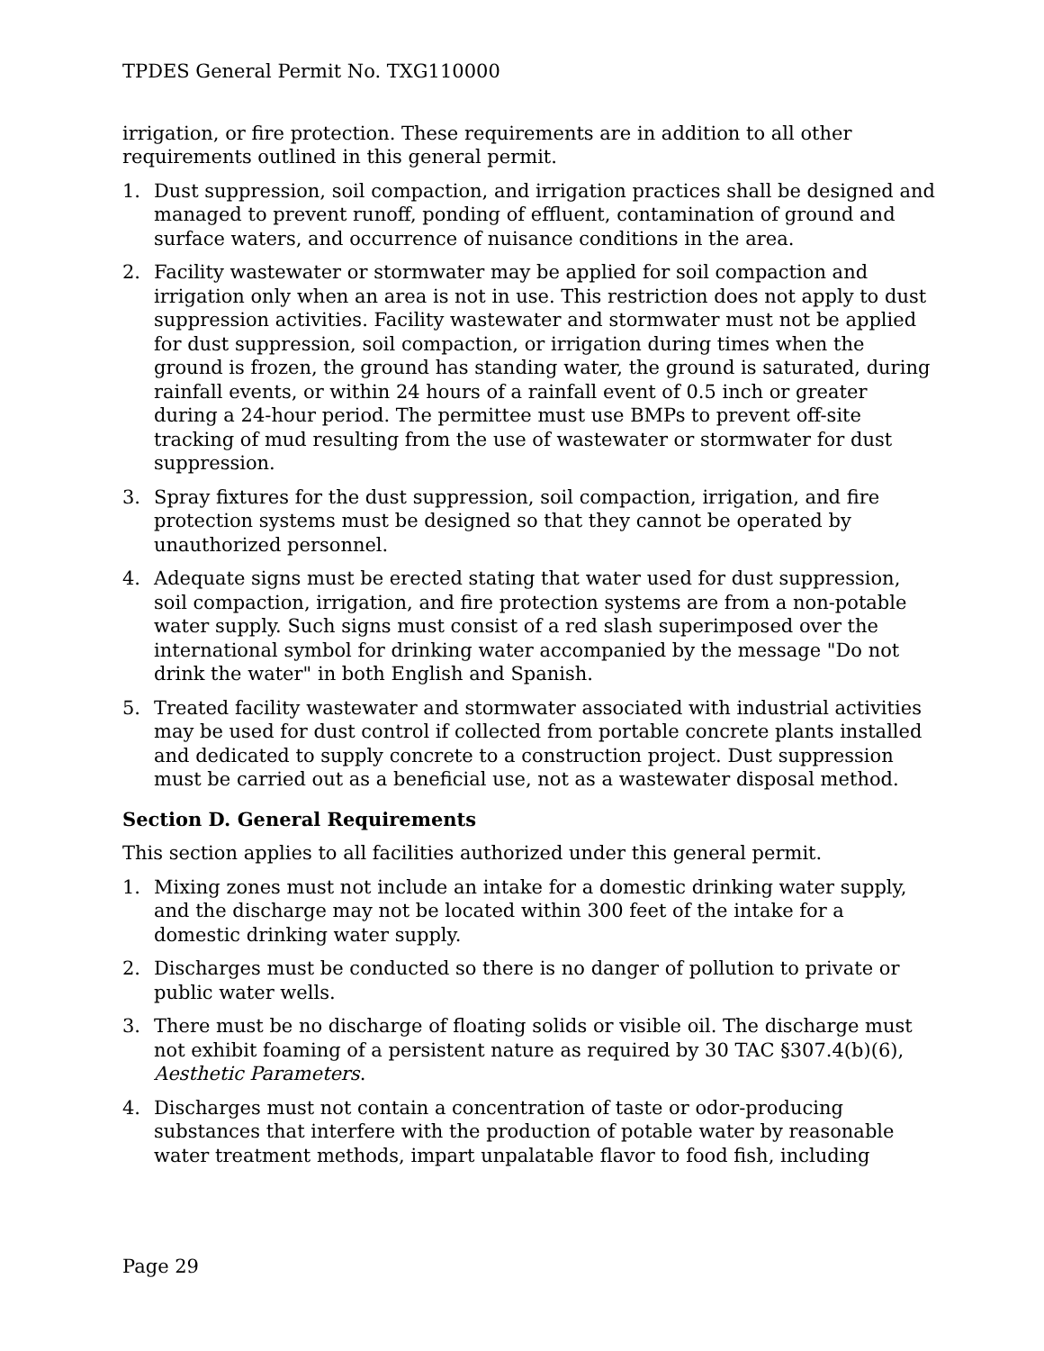TPDES General Permit No. TXG110000
irrigation, or fire protection. These requirements are in addition to all other requirements outlined in this general permit.
1. Dust suppression, soil compaction, and irrigation practices shall be designed and managed to prevent runoff, ponding of effluent, contamination of ground and surface waters, and occurrence of nuisance conditions in the area.
2. Facility wastewater or stormwater may be applied for soil compaction and irrigation only when an area is not in use. This restriction does not apply to dust suppression activities. Facility wastewater and stormwater must not be applied for dust suppression, soil compaction, or irrigation during times when the ground is frozen, the ground has standing water, the ground is saturated, during rainfall events, or within 24 hours of a rainfall event of 0.5 inch or greater during a 24-hour period. The permittee must use BMPs to prevent off-site tracking of mud resulting from the use of wastewater or stormwater for dust suppression.
3. Spray fixtures for the dust suppression, soil compaction, irrigation, and fire protection systems must be designed so that they cannot be operated by unauthorized personnel.
4. Adequate signs must be erected stating that water used for dust suppression, soil compaction, irrigation, and fire protection systems are from a non-potable water supply. Such signs must consist of a red slash superimposed over the international symbol for drinking water accompanied by the message "Do not drink the water" in both English and Spanish.
5. Treated facility wastewater and stormwater associated with industrial activities may be used for dust control if collected from portable concrete plants installed and dedicated to supply concrete to a construction project. Dust suppression must be carried out as a beneficial use, not as a wastewater disposal method.
Section D. General Requirements
This section applies to all facilities authorized under this general permit.
1. Mixing zones must not include an intake for a domestic drinking water supply, and the discharge may not be located within 300 feet of the intake for a domestic drinking water supply.
2. Discharges must be conducted so there is no danger of pollution to private or public water wells.
3. There must be no discharge of floating solids or visible oil. The discharge must not exhibit foaming of a persistent nature as required by 30 TAC §307.4(b)(6), Aesthetic Parameters.
4. Discharges must not contain a concentration of taste or odor-producing substances that interfere with the production of potable water by reasonable water treatment methods, impart unpalatable flavor to food fish, including
Page 29